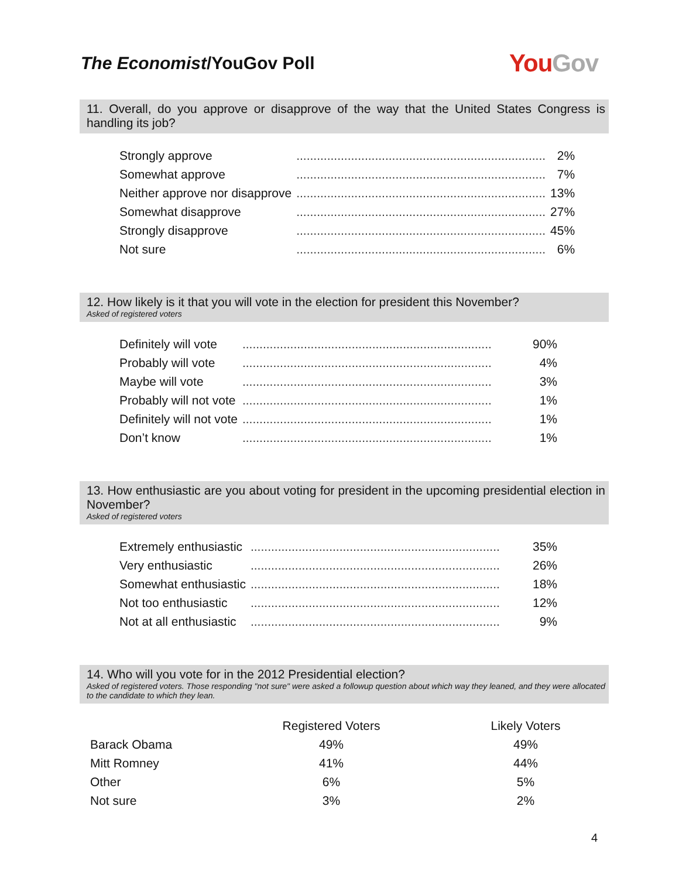The Economist/YouGov Poll
YouGov
11. Overall, do you approve or disapprove of the way that the United States Congress is handling its job?
| Strongly approve | ......................................................................... | 2% |
| Somewhat approve | ......................................................................... | 7% |
| Neither approve nor disapprove | ......................................................................... | 13% |
| Somewhat disapprove | ......................................................................... | 27% |
| Strongly disapprove | ......................................................................... | 45% |
| Not sure | ......................................................................... | 6% |
12. How likely is it that you will vote in the election for president this November?
Asked of registered voters
| Definitely will vote | ......................................................................... | 90% |
| Probably will vote | ......................................................................... | 4% |
| Maybe will vote | ......................................................................... | 3% |
| Probably will not vote | ......................................................................... | 1% |
| Definitely will not vote | ......................................................................... | 1% |
| Don’t know | ......................................................................... | 1% |
13. How enthusiastic are you about voting for president in the upcoming presidential election in November?
Asked of registered voters
| Extremely enthusiastic | ......................................................................... | 35% |
| Very enthusiastic | ......................................................................... | 26% |
| Somewhat enthusiastic | ......................................................................... | 18% |
| Not too enthusiastic | ......................................................................... | 12% |
| Not at all enthusiastic | ......................................................................... | 9% |
14. Who will you vote for in the 2012 Presidential election?
Asked of registered voters. Those responding "not sure" were asked a followup question about which way they leaned, and they were allocated to the candidate to which they lean.
| | Registered Voters | Likely Voters |
| --- | --- | --- |
| Barack Obama | 49% | 49% |
| Mitt Romney | 41% | 44% |
| Other | 6% | 5% |
| Not sure | 3% | 2% |
4